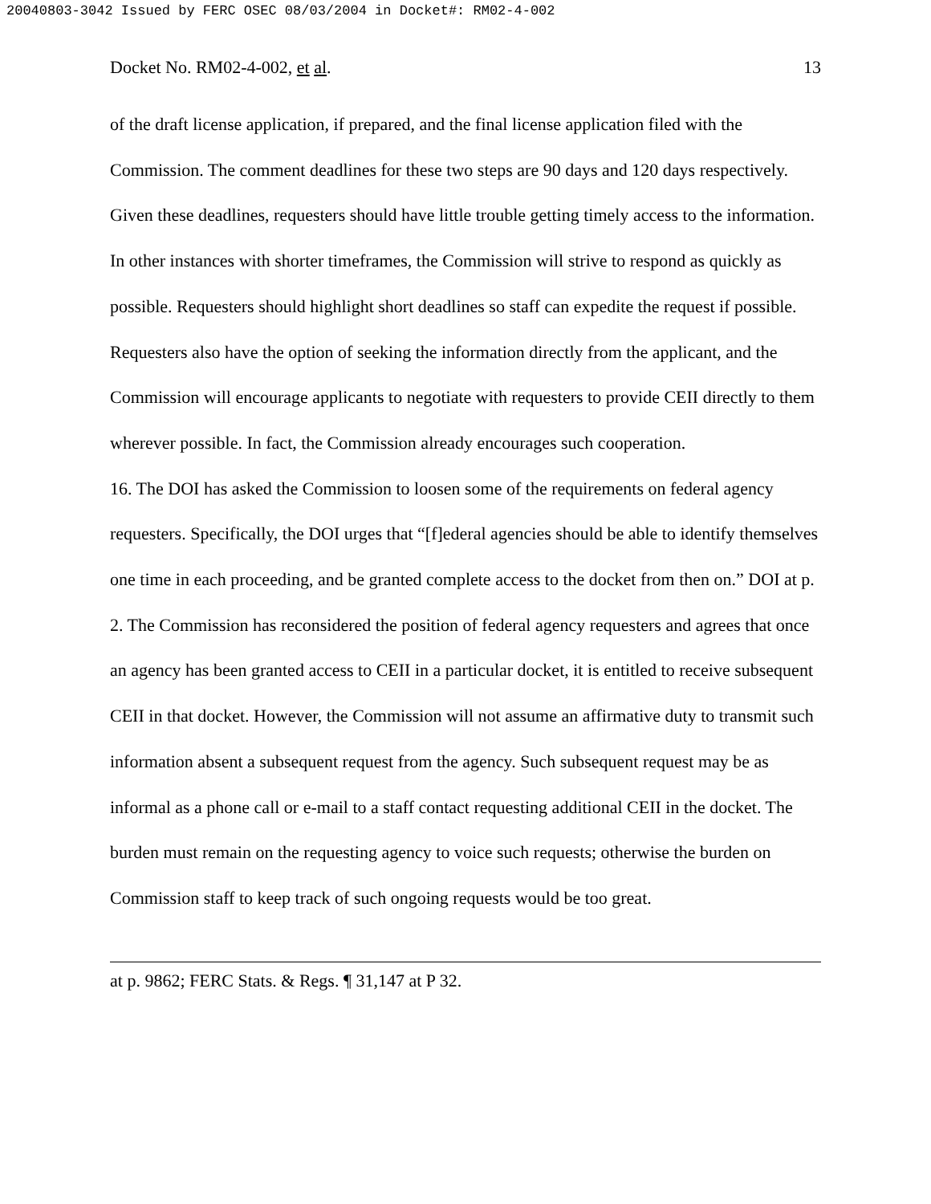20040803-3042 Issued by FERC OSEC 08/03/2004 in Docket#: RM02-4-002
Docket No. RM02-4-002, et al. 13
of the draft license application, if prepared, and the final license application filed with the Commission. The comment deadlines for these two steps are 90 days and 120 days respectively. Given these deadlines, requesters should have little trouble getting timely access to the information. In other instances with shorter timeframes, the Commission will strive to respond as quickly as possible. Requesters should highlight short deadlines so staff can expedite the request if possible. Requesters also have the option of seeking the information directly from the applicant, and the Commission will encourage applicants to negotiate with requesters to provide CEII directly to them wherever possible. In fact, the Commission already encourages such cooperation.
16. The DOI has asked the Commission to loosen some of the requirements on federal agency requesters. Specifically, the DOI urges that “[f]ederal agencies should be able to identify themselves one time in each proceeding, and be granted complete access to the docket from then on.” DOI at p. 2. The Commission has reconsidered the position of federal agency requesters and agrees that once an agency has been granted access to CEII in a particular docket, it is entitled to receive subsequent CEII in that docket. However, the Commission will not assume an affirmative duty to transmit such information absent a subsequent request from the agency. Such subsequent request may be as informal as a phone call or e-mail to a staff contact requesting additional CEII in the docket. The burden must remain on the requesting agency to voice such requests; otherwise the burden on Commission staff to keep track of such ongoing requests would be too great.
at p. 9862; FERC Stats. & Regs. ¶ 31,147 at P 32.